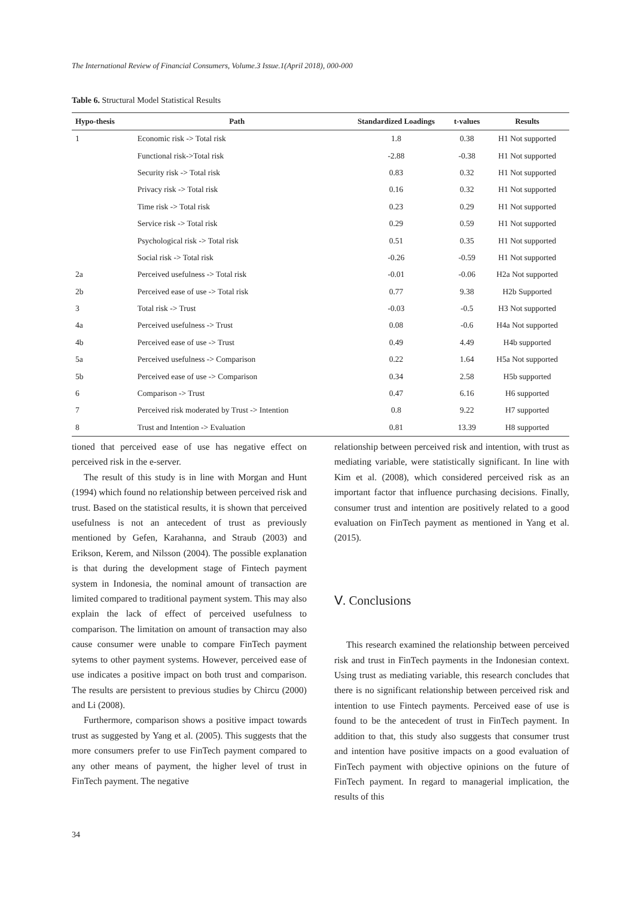The International Review of Financial Consumers, Volume.3 Issue.1(April 2018), 000-000
Table 6. Structural Model Statistical Results
| Hypo-thesis | Path | Standardized Loadings | t-values | Results |
| --- | --- | --- | --- | --- |
| 1 | Economic risk -> Total risk | 1.8 | 0.38 | H1 Not supported |
| | Functional risk->Total risk | -2.88 | -0.38 | H1 Not supported |
| | Security risk -> Total risk | 0.83 | 0.32 | H1 Not supported |
| | Privacy risk -> Total risk | 0.16 | 0.32 | H1 Not supported |
| | Time risk -> Total risk | 0.23 | 0.29 | H1 Not supported |
| | Service risk -> Total risk | 0.29 | 0.59 | H1 Not supported |
| | Psychological risk -> Total risk | 0.51 | 0.35 | H1 Not supported |
| | Social risk -> Total risk | -0.26 | -0.59 | H1 Not supported |
| 2a | Perceived usefulness -> Total risk | -0.01 | -0.06 | H2a Not supported |
| 2b | Perceived ease of use -> Total risk | 0.77 | 9.38 | H2b Supported |
| 3 | Total risk -> Trust | -0.03 | -0.5 | H3 Not supported |
| 4a | Perceived usefulness -> Trust | 0.08 | -0.6 | H4a Not supported |
| 4b | Perceived ease of use -> Trust | 0.49 | 4.49 | H4b supported |
| 5a | Perceived usefulness -> Comparison | 0.22 | 1.64 | H5a Not supported |
| 5b | Perceived ease of use -> Comparison | 0.34 | 2.58 | H5b supported |
| 6 | Comparison -> Trust | 0.47 | 6.16 | H6 supported |
| 7 | Perceived risk moderated by Trust -> Intention | 0.8 | 9.22 | H7 supported |
| 8 | Trust and Intention -> Evaluation | 0.81 | 13.39 | H8 supported |
tioned that perceived ease of use has negative effect on perceived risk in the e-server.
The result of this study is in line with Morgan and Hunt (1994) which found no relationship between perceived risk and trust. Based on the statistical results, it is shown that perceived usefulness is not an antecedent of trust as previously mentioned by Gefen, Karahanna, and Straub (2003) and Erikson, Kerem, and Nilsson (2004). The possible explanation is that during the development stage of Fintech payment system in Indonesia, the nominal amount of transaction are limited compared to traditional payment system. This may also explain the lack of effect of perceived usefulness to comparison. The limitation on amount of transaction may also cause consumer were unable to compare FinTech payment sytems to other payment systems. However, perceived ease of use indicates a positive impact on both trust and comparison. The results are persistent to previous studies by Chircu (2000) and Li (2008).
Furthermore, comparison shows a positive impact towards trust as suggested by Yang et al. (2005). This suggests that the more consumers prefer to use FinTech payment compared to any other means of payment, the higher level of trust in FinTech payment. The negative
relationship between perceived risk and intention, with trust as mediating variable, were statistically significant. In line with Kim et al. (2008), which considered perceived risk as an important factor that influence purchasing decisions. Finally, consumer trust and intention are positively related to a good evaluation on FinTech payment as mentioned in Yang et al. (2015).
Ⅴ. Conclusions
This research examined the relationship between perceived risk and trust in FinTech payments in the Indonesian context. Using trust as mediating variable, this research concludes that there is no significant relationship between perceived risk and intention to use Fintech payments. Perceived ease of use is found to be the antecedent of trust in FinTech payment. In addition to that, this study also suggests that consumer trust and intention have positive impacts on a good evaluation of FinTech payment with objective opinions on the future of FinTech payment. In regard to managerial implication, the results of this
34